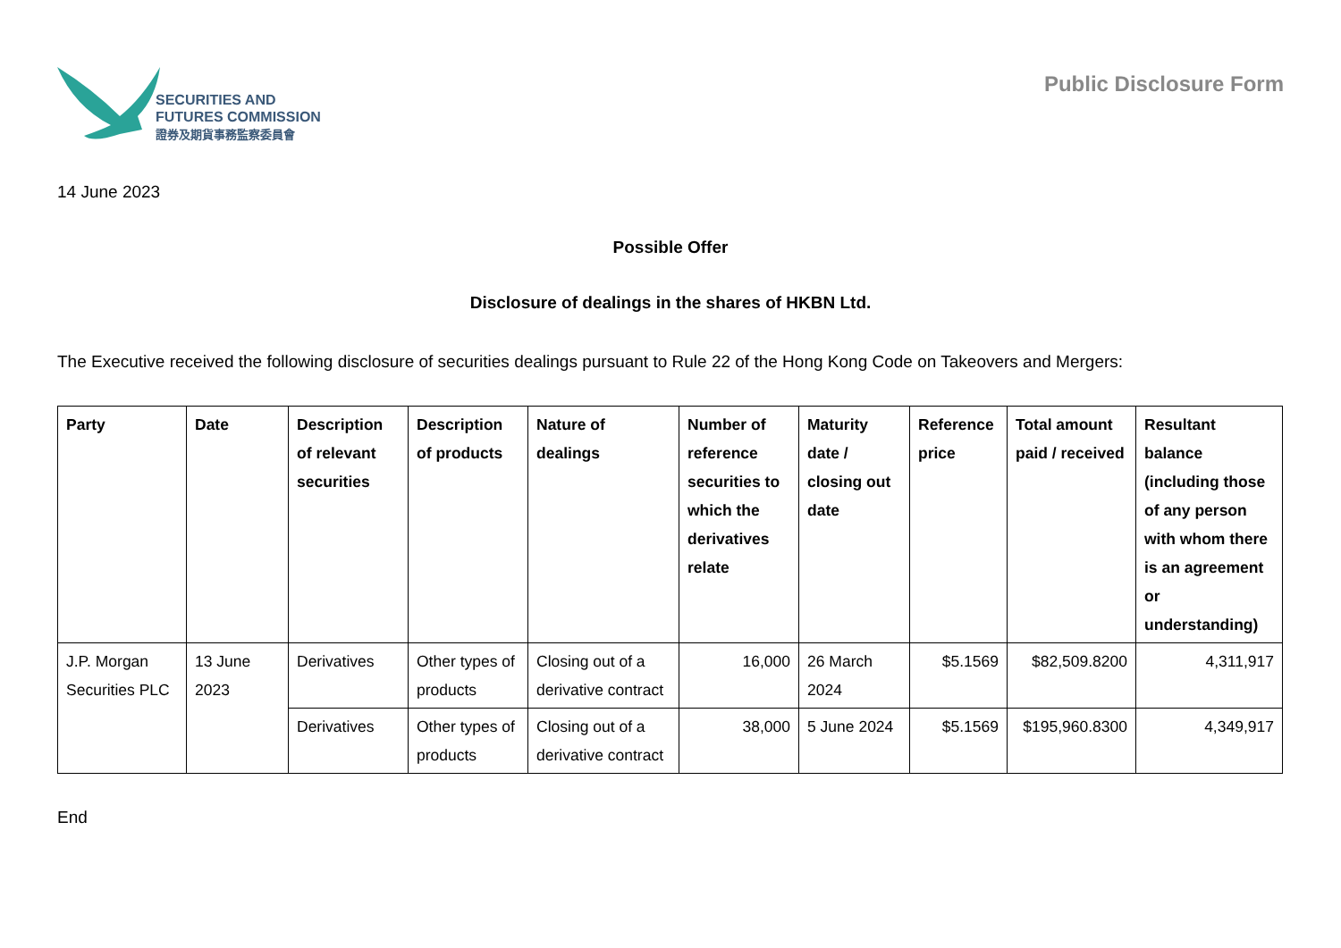SECURITIES AND
FUTURES COMMISSION
證券及期貨事務監察委員會
Public Disclosure Form
14 June 2023
Possible Offer
Disclosure of dealings in the shares of HKBN Ltd.
The Executive received the following disclosure of securities dealings pursuant to Rule 22 of the Hong Kong Code on Takeovers and Mergers:
| Party | Date | Description of relevant securities | Description of products | Nature of dealings | Number of reference securities to which the derivatives relate | Maturity date / closing out date | Reference price | Total amount paid / received | Resultant balance (including those of any person with whom there is an agreement or understanding) |
| --- | --- | --- | --- | --- | --- | --- | --- | --- | --- |
| J.P. Morgan Securities PLC | 13 June 2023 | Derivatives | Other types of products | Closing out of a derivative contract | 16,000 | 26 March 2024 | $5.1569 | $82,509.8200 | 4,311,917 |
| | | Derivatives | Other types of products | Closing out of a derivative contract | 38,000 | 5 June 2024 | $5.1569 | $195,960.8300 | 4,349,917 |
End